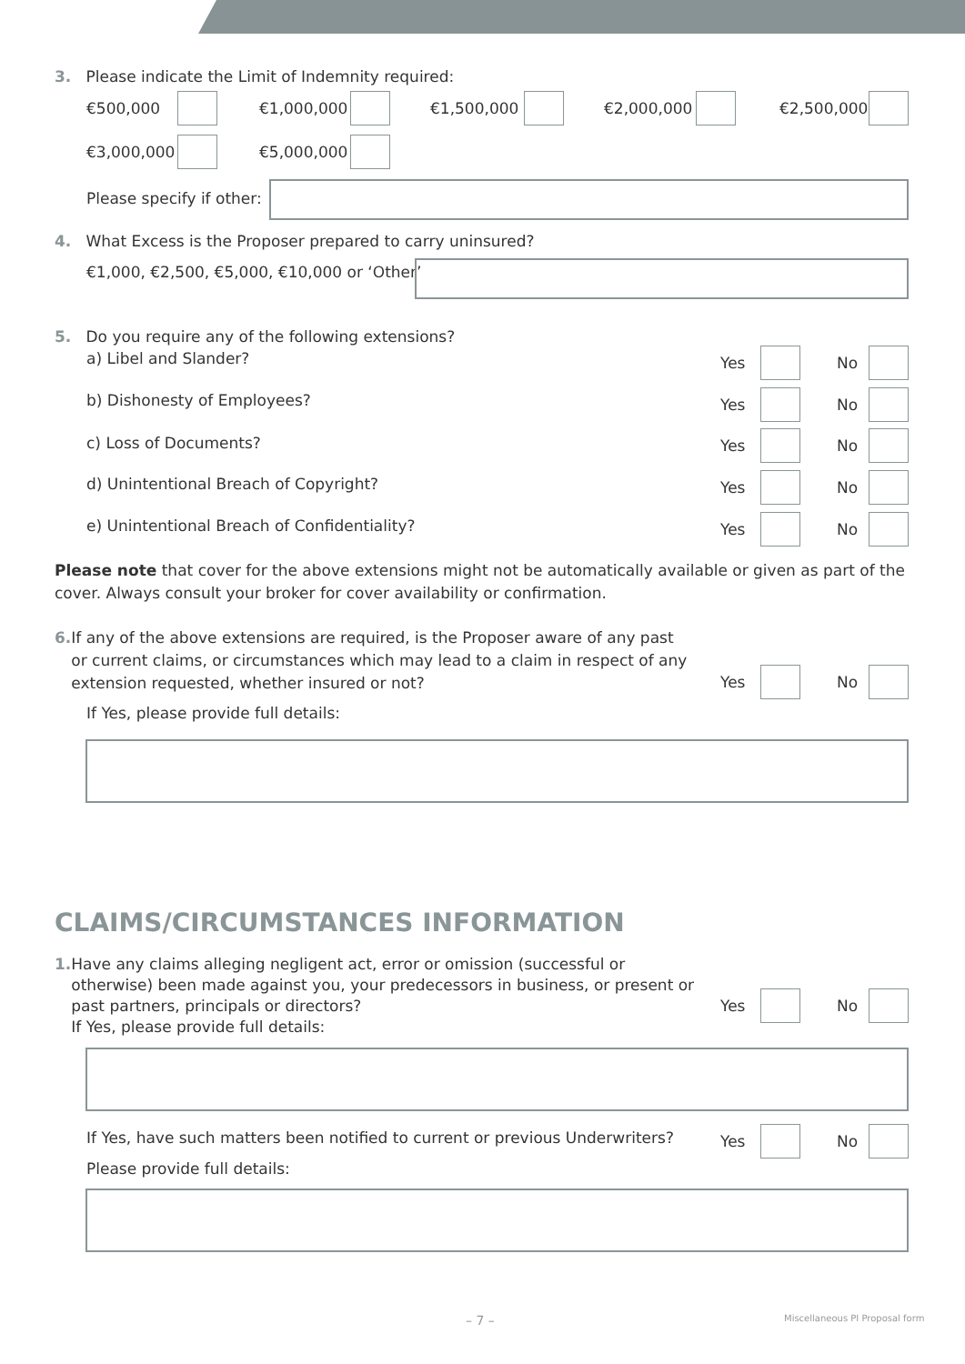3. Please indicate the Limit of Indemnity required:
€500,000 €1,000,000 €1,500,000 €2,000,000 €2,500,000
€3,000,000 €5,000,000
Please specify if other:
4. What Excess is the Proposer prepared to carry uninsured?
€1,000, €2,500, €5,000, €10,000 or ‘Other’
5. Do you require any of the following extensions?
a) Libel and Slander? Yes No
b) Dishonesty of Employees? Yes No
c) Loss of Documents? Yes No
d) Unintentional Breach of Copyright?
Yes No
e) Unintentional Breach of Confidentiality?
Yes No
Please note that cover for the above extensions might not be automatically available or given as part of the cover. Always consult your broker for cover availability or confirmation.
6. If any of the above extensions are required, is the Proposer aware of any past or current claims, or circumstances which may lead to a claim in respect of any extension requested, whether insured or not?
Yes No
If Yes, please provide full details:
CLAIMS/CIRCUMSTANCES INFORMATION
1. Have any claims alleging negligent act, error or omission (successful or otherwise) been made against you, your predecessors in business, or present or past partners, principals or directors?
If Yes, please provide full details:
Yes No
If Yes, have such matters been notified to current or previous Underwriters?
Yes No
Please provide full details:
– 7 – Miscellaneous PI Proposal form